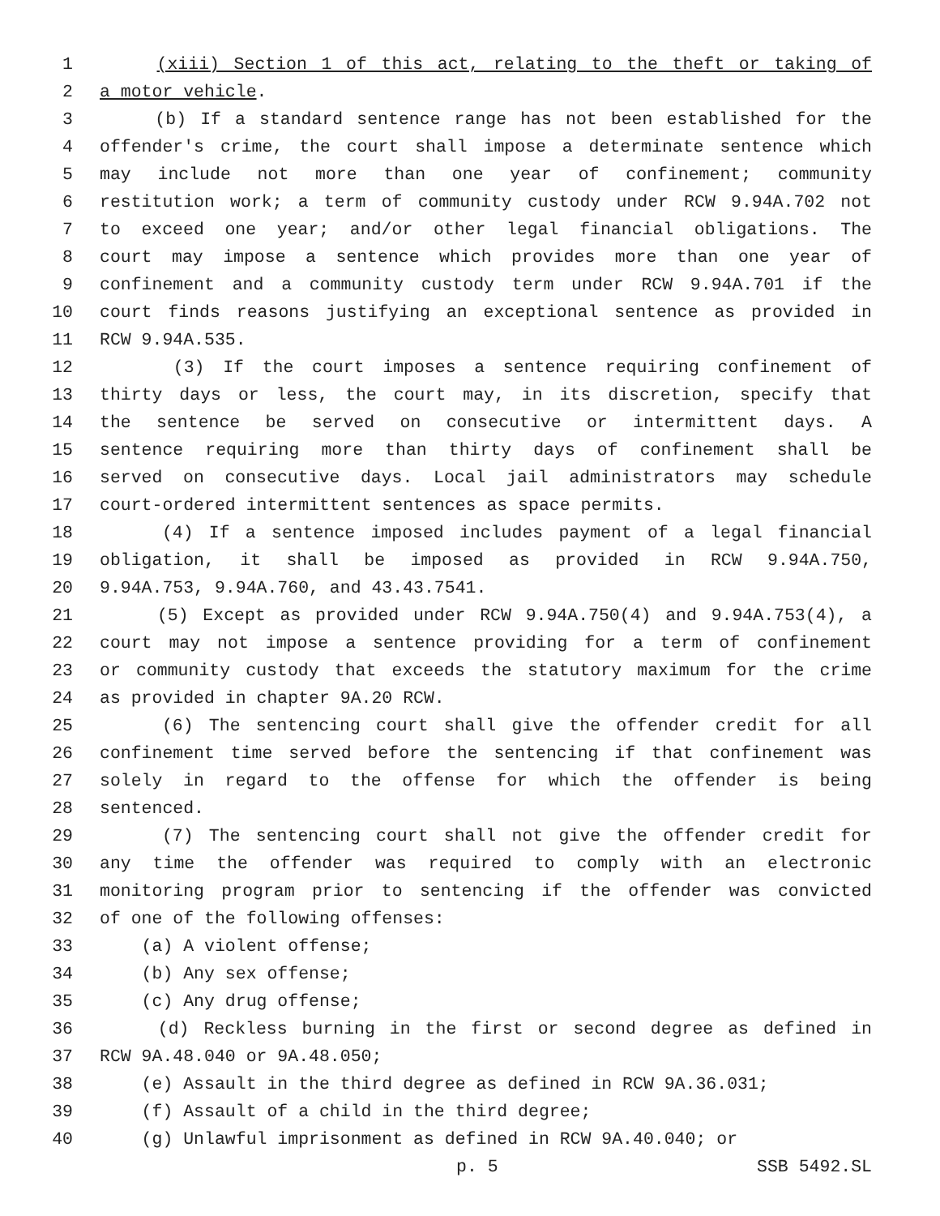1 (xiii) Section 1 of this act, relating to the theft or taking of
2 a motor vehicle.
3 (b) If a standard sentence range has not been established for the
4 offender's crime, the court shall impose a determinate sentence which
5 may include not more than one year of confinement; community
6 restitution work; a term of community custody under RCW 9.94A.702 not
7 to exceed one year; and/or other legal financial obligations. The
8 court may impose a sentence which provides more than one year of
9 confinement and a community custody term under RCW 9.94A.701 if the
10 court finds reasons justifying an exceptional sentence as provided in
11 RCW 9.94A.535.
12 (3) If the court imposes a sentence requiring confinement of
13 thirty days or less, the court may, in its discretion, specify that
14 the sentence be served on consecutive or intermittent days. A
15 sentence requiring more than thirty days of confinement shall be
16 served on consecutive days. Local jail administrators may schedule
17 court-ordered intermittent sentences as space permits.
18 (4) If a sentence imposed includes payment of a legal financial
19 obligation, it shall be imposed as provided in RCW 9.94A.750,
20 9.94A.753, 9.94A.760, and 43.43.7541.
21 (5) Except as provided under RCW 9.94A.750(4) and 9.94A.753(4), a
22 court may not impose a sentence providing for a term of confinement
23 or community custody that exceeds the statutory maximum for the crime
24 as provided in chapter 9A.20 RCW.
25 (6) The sentencing court shall give the offender credit for all
26 confinement time served before the sentencing if that confinement was
27 solely in regard to the offense for which the offender is being
28 sentenced.
29 (7) The sentencing court shall not give the offender credit for
30 any time the offender was required to comply with an electronic
31 monitoring program prior to sentencing if the offender was convicted
32 of one of the following offenses:
33 (a) A violent offense;
34 (b) Any sex offense;
35 (c) Any drug offense;
36 (d) Reckless burning in the first or second degree as defined in
37 RCW 9A.48.040 or 9A.48.050;
38 (e) Assault in the third degree as defined in RCW 9A.36.031;
39 (f) Assault of a child in the third degree;
40 (g) Unlawful imprisonment as defined in RCW 9A.40.040; or
p. 5 SSB 5492.SL